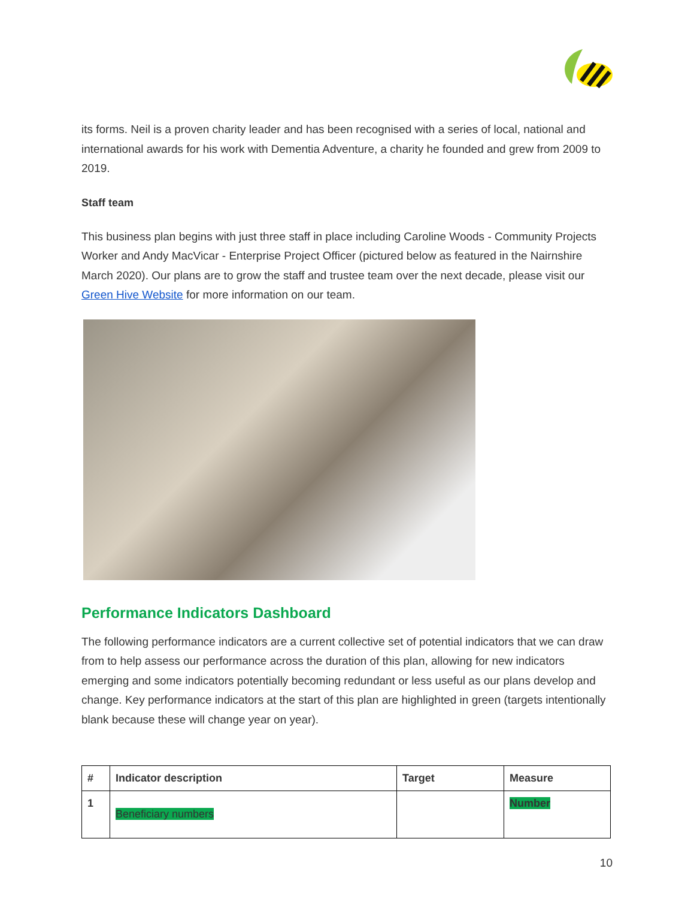its forms. Neil is a proven charity leader and has been recognised with a series of local, national and international awards for his work with Dementia Adventure, a charity he founded and grew from 2009 to 2019.
Staff team
This business plan begins with just three staff in place including Caroline Woods - Community Projects Worker and Andy MacVicar - Enterprise Project Officer (pictured below as featured in the Nairnshire March 2020). Our plans are to grow the staff and trustee team over the next decade, please visit our Green Hive Website for more information on our team.
Performance Indicators Dashboard
The following performance indicators are a current collective set of potential indicators that we can draw from to help assess our performance across the duration of this plan, allowing for new indicators emerging and some indicators potentially becoming redundant or less useful as our plans develop and change. Key performance indicators at the start of this plan are highlighted in green (targets intentionally blank because these will change year on year).
| # | Indicator description | Target | Measure |
| --- | --- | --- | --- |
| 1 | Beneficiary numbers | | Number |
10